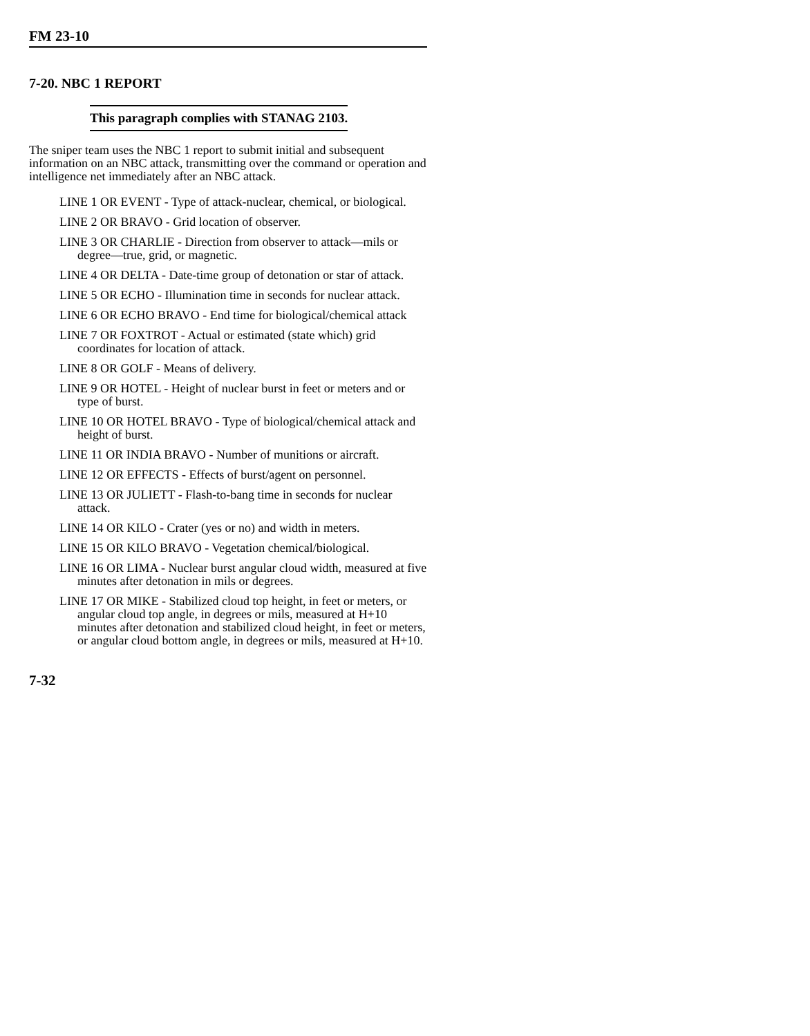FM 23-10
7-20. NBC 1 REPORT
This paragraph complies with STANAG 2103.
The sniper team uses the NBC 1 report to submit initial and subsequent information on an NBC attack, transmitting over the command or operation and intelligence net immediately after an NBC attack.
LINE 1 OR EVENT - Type of attack-nuclear, chemical, or biological.
LINE 2 OR BRAVO - Grid location of observer.
LINE 3 OR CHARLIE - Direction from observer to attack—mils or degree—true, grid, or magnetic.
LINE 4 OR DELTA - Date-time group of detonation or star of attack.
LINE 5 OR ECHO - Illumination time in seconds for nuclear attack.
LINE 6 OR ECHO BRAVO - End time for biological/chemical attack
LINE 7 OR FOXTROT - Actual or estimated (state which) grid coordinates for location of attack.
LINE 8 OR GOLF - Means of delivery.
LINE 9 OR HOTEL - Height of nuclear burst in feet or meters and or type of burst.
LINE 10 OR HOTEL BRAVO - Type of biological/chemical attack and height of burst.
LINE 11 OR INDIA BRAVO - Number of munitions or aircraft.
LINE 12 OR EFFECTS - Effects of burst/agent on personnel.
LINE 13 OR JULIETT - Flash-to-bang time in seconds for nuclear attack.
LINE 14 OR KILO - Crater (yes or no) and width in meters.
LINE 15 OR KILO BRAVO - Vegetation chemical/biological.
LINE 16 OR LIMA - Nuclear burst angular cloud width, measured at five minutes after detonation in mils or degrees.
LINE 17 OR MIKE - Stabilized cloud top height, in feet or meters, or angular cloud top angle, in degrees or mils, measured at H+10 minutes after detonation and stabilized cloud height, in feet or meters, or angular cloud bottom angle, in degrees or mils, measured at H+10.
7-32